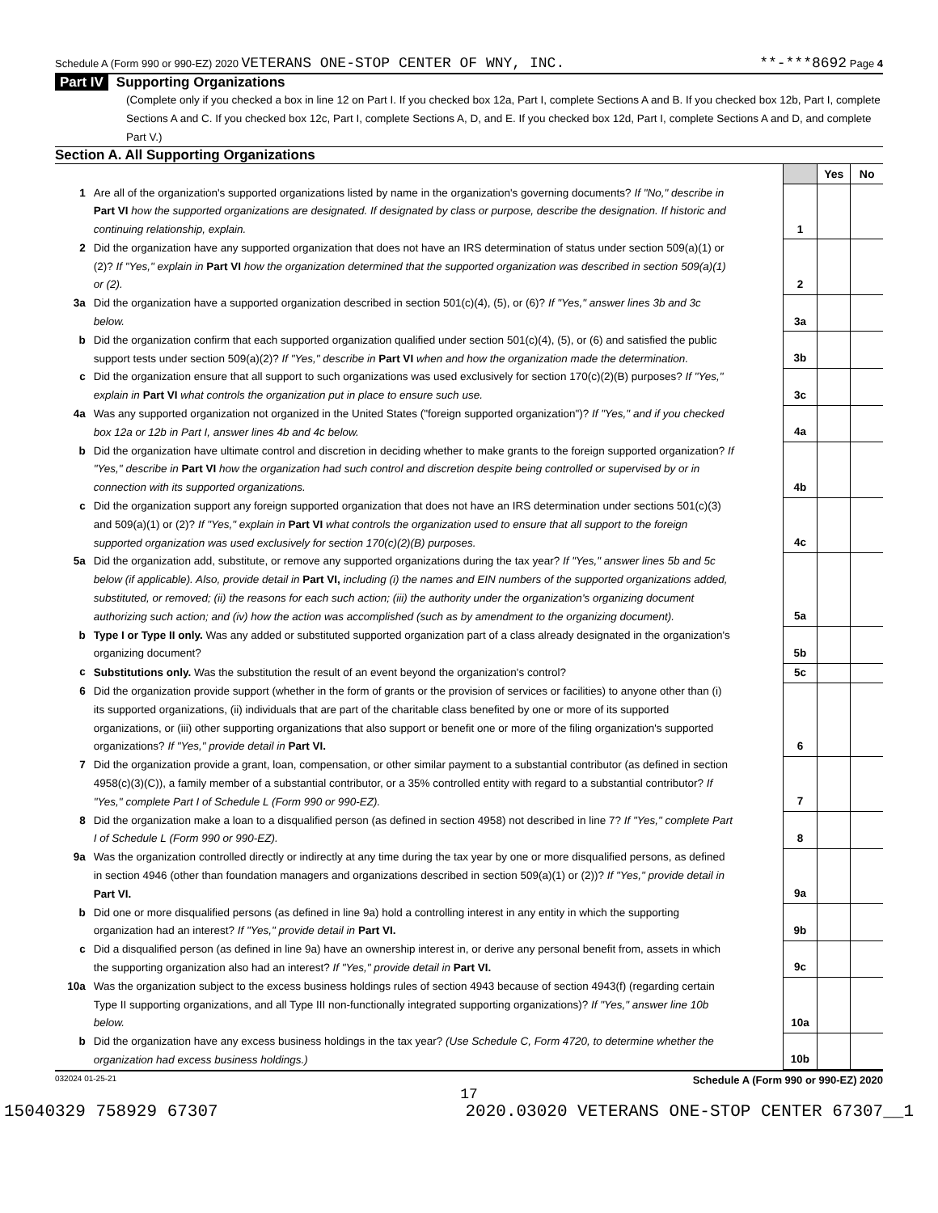Schedule A (Form 990 or 990-EZ) 2020 VETERANS ONE-STOP CENTER OF WNY, INC. **-***8692 Page 4
Part IV Supporting Organizations
(Complete only if you checked a box in line 12 on Part I. If you checked box 12a, Part I, complete Sections A and B. If you checked box 12b, Part I, complete Sections A and C. If you checked box 12c, Part I, complete Sections A, D, and E. If you checked box 12d, Part I, complete Sections A and D, and complete Part V.)
Section A. All Supporting Organizations
| | | | Yes | No |
| 1 | Are all of the organization's supported organizations listed by name in the organization's governing documents? If "No," describe in Part VI how the supported organizations are designated. If designated by class or purpose, describe the designation. If historic and continuing relationship, explain. | 1 | | |
| 2 | Did the organization have any supported organization that does not have an IRS determination of status under section 509(a)(1) or (2)? If "Yes," explain in Part VI how the organization determined that the supported organization was described in section 509(a)(1) or (2). | 2 | | |
| 3a | Did the organization have a supported organization described in section 501(c)(4), (5), or (6)? If "Yes," answer lines 3b and 3c below. | 3a | | |
| b | Did the organization confirm that each supported organization qualified under section 501(c)(4), (5), or (6) and satisfied the public support tests under section 509(a)(2)? If "Yes," describe in Part VI when and how the organization made the determination. | 3b | | |
| c | Did the organization ensure that all support to such organizations was used exclusively for section 170(c)(2)(B) purposes? If "Yes," explain in Part VI what controls the organization put in place to ensure such use. | 3c | | |
| 4a | Was any supported organization not organized in the United States ("foreign supported organization")? If "Yes," and if you checked box 12a or 12b in Part I, answer lines 4b and 4c below. | 4a | | |
| b | Did the organization have ultimate control and discretion in deciding whether to make grants to the foreign supported organization? If "Yes," describe in Part VI how the organization had such control and discretion despite being controlled or supervised by or in connection with its supported organizations. | 4b | | |
| c | Did the organization support any foreign supported organization that does not have an IRS determination under sections 501(c)(3) and 509(a)(1) or (2)? If "Yes," explain in Part VI what controls the organization used to ensure that all support to the foreign supported organization was used exclusively for section 170(c)(2)(B) purposes. | 4c | | |
| 5a | Did the organization add, substitute, or remove any supported organizations during the tax year? If "Yes," answer lines 5b and 5c below (if applicable). Also, provide detail in Part VI, including (i) the names and EIN numbers of the supported organizations added, substituted, or removed; (ii) the reasons for each such action; (iii) the authority under the organization's organizing document authorizing such action; and (iv) how the action was accomplished (such as by amendment to the organizing document). | 5a | | |
| b | Type I or Type II only. Was any added or substituted supported organization part of a class already designated in the organization's organizing document? | 5b | | |
| c | Substitutions only. Was the substitution the result of an event beyond the organization's control? | 5c | | |
| 6 | Did the organization provide support (whether in the form of grants or the provision of services or facilities) to anyone other than (i) its supported organizations, (ii) individuals that are part of the charitable class benefited by one or more of its supported organizations, or (iii) other supporting organizations that also support or benefit one or more of the filing organization's supported organizations? If "Yes," provide detail in Part VI. | 6 | | |
| 7 | Did the organization provide a grant, loan, compensation, or other similar payment to a substantial contributor (as defined in section 4958(c)(3)(C)), a family member of a substantial contributor, or a 35% controlled entity with regard to a substantial contributor? If "Yes," complete Part I of Schedule L (Form 990 or 990-EZ). | 7 | | |
| 8 | Did the organization make a loan to a disqualified person (as defined in section 4958) not described in line 7? If "Yes," complete Part I of Schedule L (Form 990 or 990-EZ). | 8 | | |
| 9a | Was the organization controlled directly or indirectly at any time during the tax year by one or more disqualified persons, as defined in section 4946 (other than foundation managers and organizations described in section 509(a)(1) or (2))? If "Yes," provide detail in Part VI. | 9a | | |
| b | Did one or more disqualified persons (as defined in line 9a) hold a controlling interest in any entity in which the supporting organization had an interest? If "Yes," provide detail in Part VI. | 9b | | |
| c | Did a disqualified person (as defined in line 9a) have an ownership interest in, or derive any personal benefit from, assets in which the supporting organization also had an interest? If "Yes," provide detail in Part VI. | 9c | | |
| 10a | Was the organization subject to the excess business holdings rules of section 4943 because of section 4943(f) (regarding certain Type II supporting organizations, and all Type III non-functionally integrated supporting organizations)? If "Yes," answer line 10b below. | 10a | | |
| b | Did the organization have any excess business holdings in the tax year? (Use Schedule C, Form 4720, to determine whether the organization had excess business holdings.) | 10b | | |
032024 01-25-21 Schedule A (Form 990 or 990-EZ) 2020
17
15040329 758929 67307 2020.03020 VETERANS ONE-STOP CENTER 67307__1